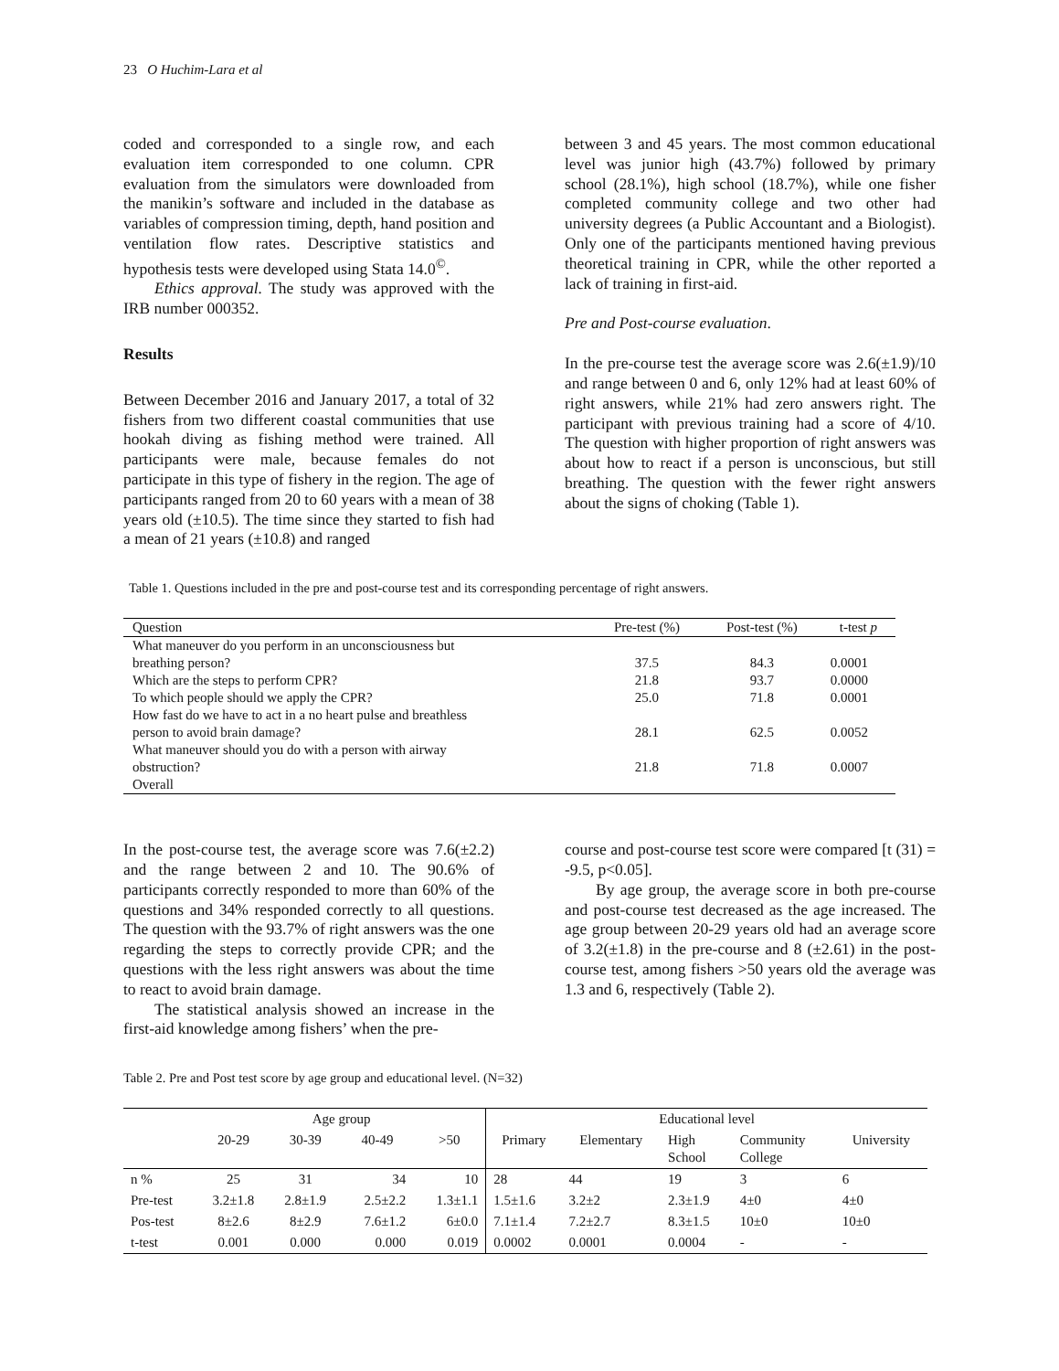23 O Huchim-Lara et al
coded and corresponded to a single row, and each evaluation item corresponded to one column. CPR evaluation from the simulators were downloaded from the manikin’s software and included in the database as variables of compression timing, depth, hand position and ventilation flow rates. Descriptive statistics and hypothesis tests were developed using Stata 14.0<sup>©</sup>.
Ethics approval. The study was approved with the IRB number 000352.
Results
Between December 2016 and January 2017, a total of 32 fishers from two different coastal communities that use hookah diving as fishing method were trained. All participants were male, because females do not participate in this type of fishery in the region. The age of participants ranged from 20 to 60 years with a mean of 38 years old (±10.5). The time since they started to fish had a mean of 21 years (±10.8) and ranged
between 3 and 45 years. The most common educational level was junior high (43.7%) followed by primary school (28.1%), high school (18.7%), while one fisher completed community college and two other had university degrees (a Public Accountant and a Biologist). Only one of the participants mentioned having previous theoretical training in CPR, while the other reported a lack of training in first-aid.
Pre and Post-course evaluation.
In the pre-course test the average score was 2.6(±1.9)/10 and range between 0 and 6, only 12% had at least 60% of right answers, while 21% had zero answers right. The participant with previous training had a score of 4/10. The question with higher proportion of right answers was about how to react if a person is unconscious, but still breathing. The question with the fewer right answers about the signs of choking (Table 1).
Table 1. Questions included in the pre and post-course test and its corresponding percentage of right answers.
| Question | Pre-test (%) | Post-test (%) | t-test p |
| --- | --- | --- | --- |
| What maneuver do you perform in an unconsciousness but breathing person? | 37.5 | 84.3 | 0.0001 |
| Which are the steps to perform CPR? | 21.8 | 93.7 | 0.0000 |
| To which people should we apply the CPR? | 25.0 | 71.8 | 0.0001 |
| How fast do we have to act in a no heart pulse and breathless person to avoid brain damage? | 28.1 | 62.5 | 0.0052 |
| What maneuver should you do with a person with airway obstruction? | 21.8 | 71.8 | 0.0007 |
| Overall | | | |
In the post-course test, the average score was 7.6(±2.2) and the range between 2 and 10. The 90.6% of participants correctly responded to more than 60% of the questions and 34% responded correctly to all questions. The question with the 93.7% of right answers was the one regarding the steps to correctly provide CPR; and the questions with the less right answers was about the time to react to avoid brain damage.
The statistical analysis showed an increase in the first-aid knowledge among fishers’ when the pre-
course and post-course test score were compared [t (31) = -9.5, p<0.05].
By age group, the average score in both pre-course and post-course test decreased as the age increased. The age group between 20-29 years old had an average score of 3.2(±1.8) in the pre-course and 8 (±2.61) in the post-course test, among fishers >50 years old the average was 1.3 and 6, respectively (Table 2).
Table 2. Pre and Post test score by age group and educational level. (N=32)
| | Age group | | | | Educational level | | | | |
| --- | --- | --- | --- | --- | --- | --- | --- | --- | --- |
| | 20-29 | 30-39 | 40-49 | >50 | Primary | Elementary | High School | Community College | University |
| n % | 25 | 31 | 34 | 10 | 28 | 44 | 19 | 3 | 6 |
| Pre-test | 3.2±1.8 | 2.8±1.9 | 2.5±2.2 | 1.3±1.1 | 1.5±1.6 | 3.2±2 | 2.3±1.9 | 4±0 | 4±0 |
| Pos-test | 8±2.6 | 8±2.9 | 7.6±1.2 | 6±0.0 | 7.1±1.4 | 7.2±2.7 | 8.3±1.5 | 10±0 | 10±0 |
| t-test | 0.001 | 0.000 | 0.000 | 0.019 | 0.0002 | 0.0001 | 0.0004 | - | - |